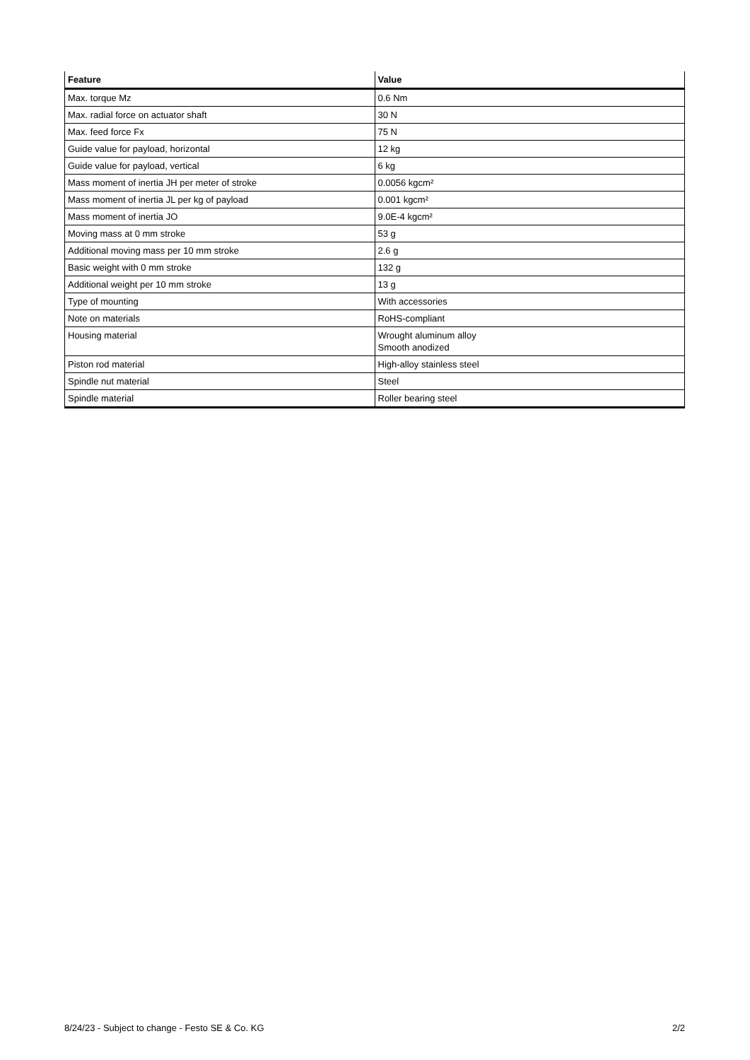| Feature | Value |
| --- | --- |
| Max. torque Mz | 0.6 Nm |
| Max. radial force on actuator shaft | 30 N |
| Max. feed force Fx | 75 N |
| Guide value for payload, horizontal | 12 kg |
| Guide value for payload, vertical | 6 kg |
| Mass moment of inertia JH per meter of stroke | 0.0056 kgcm² |
| Mass moment of inertia JL per kg of payload | 0.001 kgcm² |
| Mass moment of inertia JO | 9.0E-4 kgcm² |
| Moving mass at 0 mm stroke | 53 g |
| Additional moving mass per 10 mm stroke | 2.6 g |
| Basic weight with 0 mm stroke | 132 g |
| Additional weight per 10 mm stroke | 13 g |
| Type of mounting | With accessories |
| Note on materials | RoHS-compliant |
| Housing material | Wrought aluminum alloy Smooth anodized |
| Piston rod material | High-alloy stainless steel |
| Spindle nut material | Steel |
| Spindle material | Roller bearing steel |
8/24/23 - Subject to change - Festo SE & Co. KG 2/2